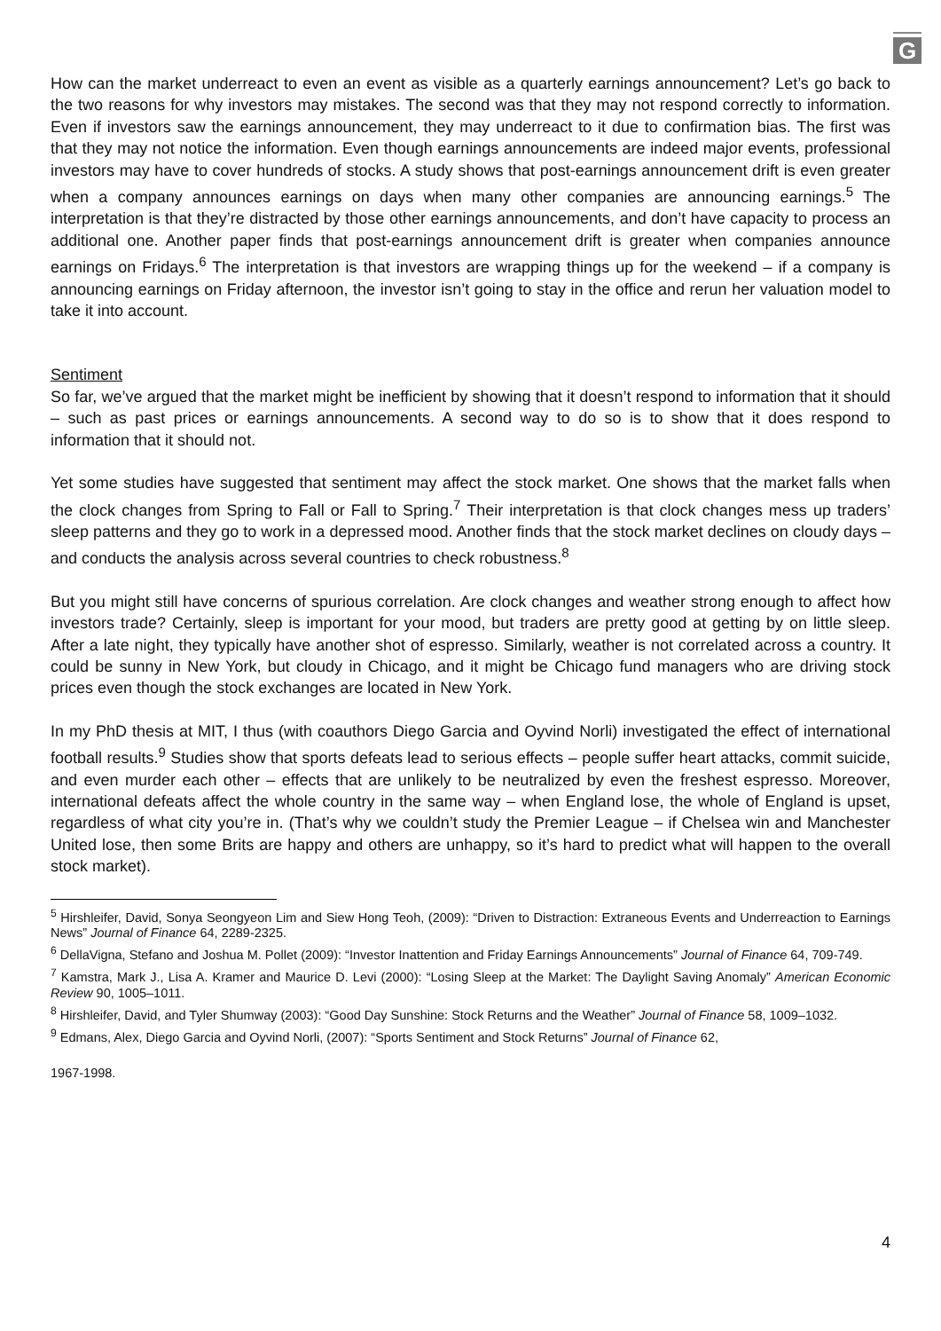G
How can the market underreact to even an event as visible as a quarterly earnings announcement? Let’s go back to the two reasons for why investors may mistakes. The second was that they may not respond correctly to information. Even if investors saw the earnings announcement, they may underreact to it due to confirmation bias. The first was that they may not notice the information. Even though earnings announcements are indeed major events, professional investors may have to cover hundreds of stocks. A study shows that post-earnings announcement drift is even greater when a company announces earnings on days when many other companies are announcing earnings.<sup>5</sup> The interpretation is that they’re distracted by those other earnings announcements, and don’t have capacity to process an additional one. Another paper finds that post-earnings announcement drift is greater when companies announce earnings on Fridays.<sup>6</sup> The interpretation is that investors are wrapping things up for the weekend – if a company is announcing earnings on Friday afternoon, the investor isn’t going to stay in the office and rerun her valuation model to take it into account.
Sentiment
So far, we’ve argued that the market might be inefficient by showing that it doesn’t respond to information that it should – such as past prices or earnings announcements. A second way to do so is to show that it does respond to information that it should not.
Yet some studies have suggested that sentiment may affect the stock market. One shows that the market falls when the clock changes from Spring to Fall or Fall to Spring.<sup>7</sup> Their interpretation is that clock changes mess up traders’ sleep patterns and they go to work in a depressed mood. Another finds that the stock market declines on cloudy days – and conducts the analysis across several countries to check robustness.<sup>8</sup>
But you might still have concerns of spurious correlation. Are clock changes and weather strong enough to affect how investors trade? Certainly, sleep is important for your mood, but traders are pretty good at getting by on little sleep. After a late night, they typically have another shot of espresso. Similarly, weather is not correlated across a country. It could be sunny in New York, but cloudy in Chicago, and it might be Chicago fund managers who are driving stock prices even though the stock exchanges are located in New York.
In my PhD thesis at MIT, I thus (with coauthors Diego Garcia and Oyvind Norli) investigated the effect of international football results.<sup>9</sup> Studies show that sports defeats lead to serious effects – people suffer heart attacks, commit suicide, and even murder each other – effects that are unlikely to be neutralized by even the freshest espresso. Moreover, international defeats affect the whole country in the same way – when England lose, the whole of England is upset, regardless of what city you’re in. (That’s why we couldn’t study the Premier League – if Chelsea win and Manchester United lose, then some Brits are happy and others are unhappy, so it’s hard to predict what will happen to the overall stock market).
<sup>5</sup> Hirshleifer, David, Sonya Seongyeon Lim and Siew Hong Teoh, (2009): “Driven to Distraction: Extraneous Events and Underreaction to Earnings News” Journal of Finance 64, 2289-2325.
<sup>6</sup> DellaVigna, Stefano and Joshua M. Pollet (2009): “Investor Inattention and Friday Earnings Announcements” Journal of Finance 64, 709-749.
<sup>7</sup> Kamstra, Mark J., Lisa A. Kramer and Maurice D. Levi (2000): “Losing Sleep at the Market: The Daylight Saving Anomaly” American Economic Review 90, 1005–1011.
<sup>8</sup> Hirshleifer, David, and Tyler Shumway (2003): “Good Day Sunshine: Stock Returns and the Weather” Journal of Finance 58, 1009–1032.
<sup>9</sup> Edmans, Alex, Diego Garcia and Oyvind Norli, (2007): “Sports Sentiment and Stock Returns” Journal of Finance 62,
1967-1998.
4